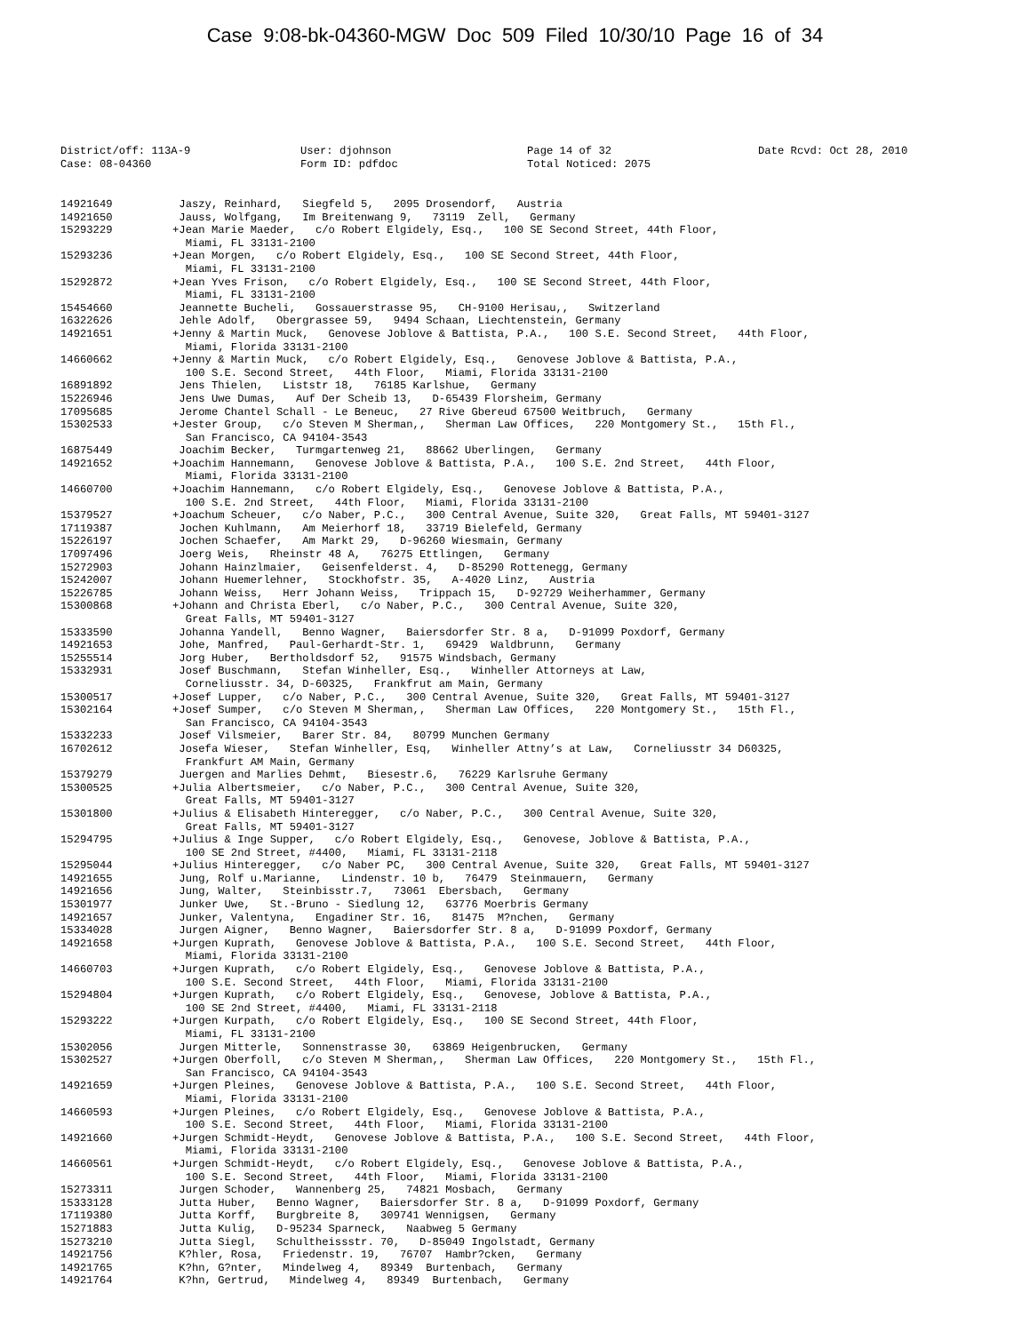Case 9:08-bk-04360-MGW Doc 509 Filed 10/30/10 Page 16 of 34
District/off: 113A-9
Case: 08-04360
User: djohnson
Form ID: pdfdoc
Page 14 of 32
Total Noticed: 2075
Date Rcvd: Oct 28, 2010
| 14921649 | Jaszy, Reinhard, Siegfeld 5, 2095 Drosendorf, Austria |
| 14921650 | Jauss, Wolfgang, Im Breitenwang 9, 73119 Zell, Germany |
| 15293229 | +Jean Marie Maeder, c/o Robert Elgidely, Esq., 100 SE Second Street, 44th Floor, Miami, FL 33131-2100 |
| 15293236 | +Jean Morgen, c/o Robert Elgidely, Esq., 100 SE Second Street, 44th Floor, Miami, FL 33131-2100 |
| 15292872 | +Jean Yves Frison, c/o Robert Elgidely, Esq., 100 SE Second Street, 44th Floor, Miami, FL 33131-2100 |
| 15454660 | Jeannette Bucheli, Gossauerstrasse 95, CH-9100 Herisau,, Switzerland |
| 16322626 | Jehle Adolf, Obergrassee 59, 9494 Schaan, Liechtenstein, Germany |
| 14921651 | +Jenny & Martin Muck, Genovese Joblove & Battista, P.A., 100 S.E. Second Street, 44th Floor, Miami, Florida 33131-2100 |
| 14660662 | +Jenny & Martin Muck, c/o Robert Elgidely, Esq., Genovese Joblove & Battista, P.A., 100 S.E. Second Street, 44th Floor, Miami, Florida 33131-2100 |
| 16891892 | Jens Thielen, Liststr 18, 76185 Karlshue, Germany |
| 15226946 | Jens Uwe Dumas, Auf Der Scheib 13, D-65439 Florsheim, Germany |
| 17095685 | Jerome Chantel Schall - Le Beneuc, 27 Rive Gbereud 67500 Weitbruch, Germany |
| 15302533 | +Jester Group, c/o Steven M Sherman,, Sherman Law Offices, 220 Montgomery St., 15th Fl., San Francisco, CA 94104-3543 |
| 16875449 | Joachim Becker, Turmgartenweg 21, 88662 Uberlingen, Germany |
| 14921652 | +Joachim Hannemann, Genovese Joblove & Battista, P.A., 100 S.E. 2nd Street, 44th Floor, Miami, Florida 33131-2100 |
| 14660700 | +Joachim Hannemann, c/o Robert Elgidely, Esq., Genovese Joblove & Battista, P.A., 100 S.E. 2nd Street, 44th Floor, Miami, Florida 33131-2100 |
| 15379527 | +Joachum Scheuer, c/o Naber, P.C., 300 Central Avenue, Suite 320, Great Falls, MT 59401-3127 |
| 17119387 | Jochen Kuhlmann, Am Meierhorf 18, 33719 Bielefeld, Germany |
| 15226197 | Jochen Schaefer, Am Markt 29, D-96260 Wiesmain, Germany |
| 17097496 | Joerg Weis, Rheinstr 48 A, 76275 Ettlingen, Germany |
| 15272903 | Johann Hainzlmaier, Geisenfelderst. 4, D-85290 Rottenegg, Germany |
| 15242007 | Johann Huemerlehner, Stockhofstr. 35, A-4020 Linz, Austria |
| 15226785 | Johann Weiss, Herr Johann Weiss, Trippach 15, D-92729 Weiherhammer, Germany |
| 15300868 | +Johann and Christa Eberl, c/o Naber, P.C., 300 Central Avenue, Suite 320, Great Falls, MT 59401-3127 |
| 15333590 | Johanna Yandell, Benno Wagner, Baiersdorfer Str. 8 a, D-91099 Poxdorf, Germany |
| 14921653 | Johe, Manfred, Paul-Gerhardt-Str. 1, 69429 Waldbrunn, Germany |
| 15255514 | Jorg Huber, Bertholdsdorf 52, 91575 Windsbach, Germany |
| 15332931 | Josef Buschmann, Stefan Winheller, Esq., Winheller Attorneys at Law, Corneliusstr. 34, D-60325, Frankfrut am Main, Germany |
| 15300517 | +Josef Lupper, c/o Naber, P.C., 300 Central Avenue, Suite 320, Great Falls, MT 59401-3127 |
| 15302164 | +Josef Sumper, c/o Steven M Sherman,, Sherman Law Offices, 220 Montgomery St., 15th Fl., San Francisco, CA 94104-3543 |
| 15332233 | Josef Vilsmeier, Barer Str. 84, 80799 Munchen Germany |
| 16702612 | Josefa Wieser, Stefan Winheller, Esq, Winheller Attny’s at Law, Corneliusstr 34 D60325, Frankfurt AM Main, Germany |
| 15379279 | Juergen and Marlies Dehmt, Biesestr.6, 76229 Karlsruhe Germany |
| 15300525 | +Julia Albertsmeier, c/o Naber, P.C., 300 Central Avenue, Suite 320, Great Falls, MT 59401-3127 |
| 15301800 | +Julius & Elisabeth Hinteregger, c/o Naber, P.C., 300 Central Avenue, Suite 320, Great Falls, MT 59401-3127 |
| 15294795 | +Julius & Inge Supper, c/o Robert Elgidely, Esq., Genovese, Joblove & Battista, P.A., 100 SE 2nd Street, #4400, Miami, FL 33131-2118 |
| 15295044 | +Julius Hinteregger, c/o Naber PC, 300 Central Avenue, Suite 320, Great Falls, MT 59401-3127 |
| 14921655 | Jung, Rolf u.Marianne, Lindenstr. 10 b, 76479 Steinmauern, Germany |
| 14921656 | Jung, Walter, Steinbisstr.7, 73061 Ebersbach, Germany |
| 15301977 | Junker Uwe, St.-Bruno - Siedlung 12, 63776 Moerbris Germany |
| 14921657 | Junker, Valentyna, Engadiner Str. 16, 81475 M?nchen, Germany |
| 15334028 | Jurgen Aigner, Benno Wagner, Baiersdorfer Str. 8 a, D-91099 Poxdorf, Germany |
| 14921658 | +Jurgen Kuprath, Genovese Joblove & Battista, P.A., 100 S.E. Second Street, 44th Floor, Miami, Florida 33131-2100 |
| 14660703 | +Jurgen Kuprath, c/o Robert Elgidely, Esq., Genovese Joblove & Battista, P.A., 100 S.E. Second Street, 44th Floor, Miami, Florida 33131-2100 |
| 15294804 | +Jurgen Kuprath, c/o Robert Elgidely, Esq., Genovese, Joblove & Battista, P.A., 100 SE 2nd Street, #4400, Miami, FL 33131-2118 |
| 15293222 | +Jurgen Kurpath, c/o Robert Elgidely, Esq., 100 SE Second Street, 44th Floor, Miami, FL 33131-2100 |
| 15302056 | Jurgen Mitterle, Sonnenstrasse 30, 63869 Heigenbrucken, Germany |
| 15302527 | +Jurgen Oberfoll, c/o Steven M Sherman,, Sherman Law Offices, 220 Montgomery St., 15th Fl., San Francisco, CA 94104-3543 |
| 14921659 | +Jurgen Pleines, Genovese Joblove & Battista, P.A., 100 S.E. Second Street, 44th Floor, Miami, Florida 33131-2100 |
| 14660593 | +Jurgen Pleines, c/o Robert Elgidely, Esq., Genovese Joblove & Battista, P.A., 100 S.E. Second Street, 44th Floor, Miami, Florida 33131-2100 |
| 14921660 | +Jurgen Schmidt-Heydt, Genovese Joblove & Battista, P.A., 100 S.E. Second Street, 44th Floor, Miami, Florida 33131-2100 |
| 14660561 | +Jurgen Schmidt-Heydt, c/o Robert Elgidely, Esq., Genovese Joblove & Battista, P.A., 100 S.E. Second Street, 44th Floor, Miami, Florida 33131-2100 |
| 15273311 | Jurgen Schoder, Wannenberg 25, 74821 Mosbach, Germany |
| 15333128 | Jutta Huber, Benno Wagner, Baiersdorfer Str. 8 a, D-91099 Poxdorf, Germany |
| 17119380 | Jutta Korff, Burgbreite 8, 309741 Wennigsen, Germany |
| 15271883 | Jutta Kulig, D-95234 Sparneck, Naabweg 5 Germany |
| 15273210 | Jutta Siegl, Schultheissstr. 70, D-85049 Ingolstadt, Germany |
| 14921756 | K?hler, Rosa, Friedenstr. 19, 76707 Hambr?cken, Germany |
| 14921765 | K?hn, G?nter, Mindelweg 4, 89349 Burtenbach, Germany |
| 14921764 | K?hn, Gertrud, Mindelweg 4, 89349 Burtenbach, Germany |